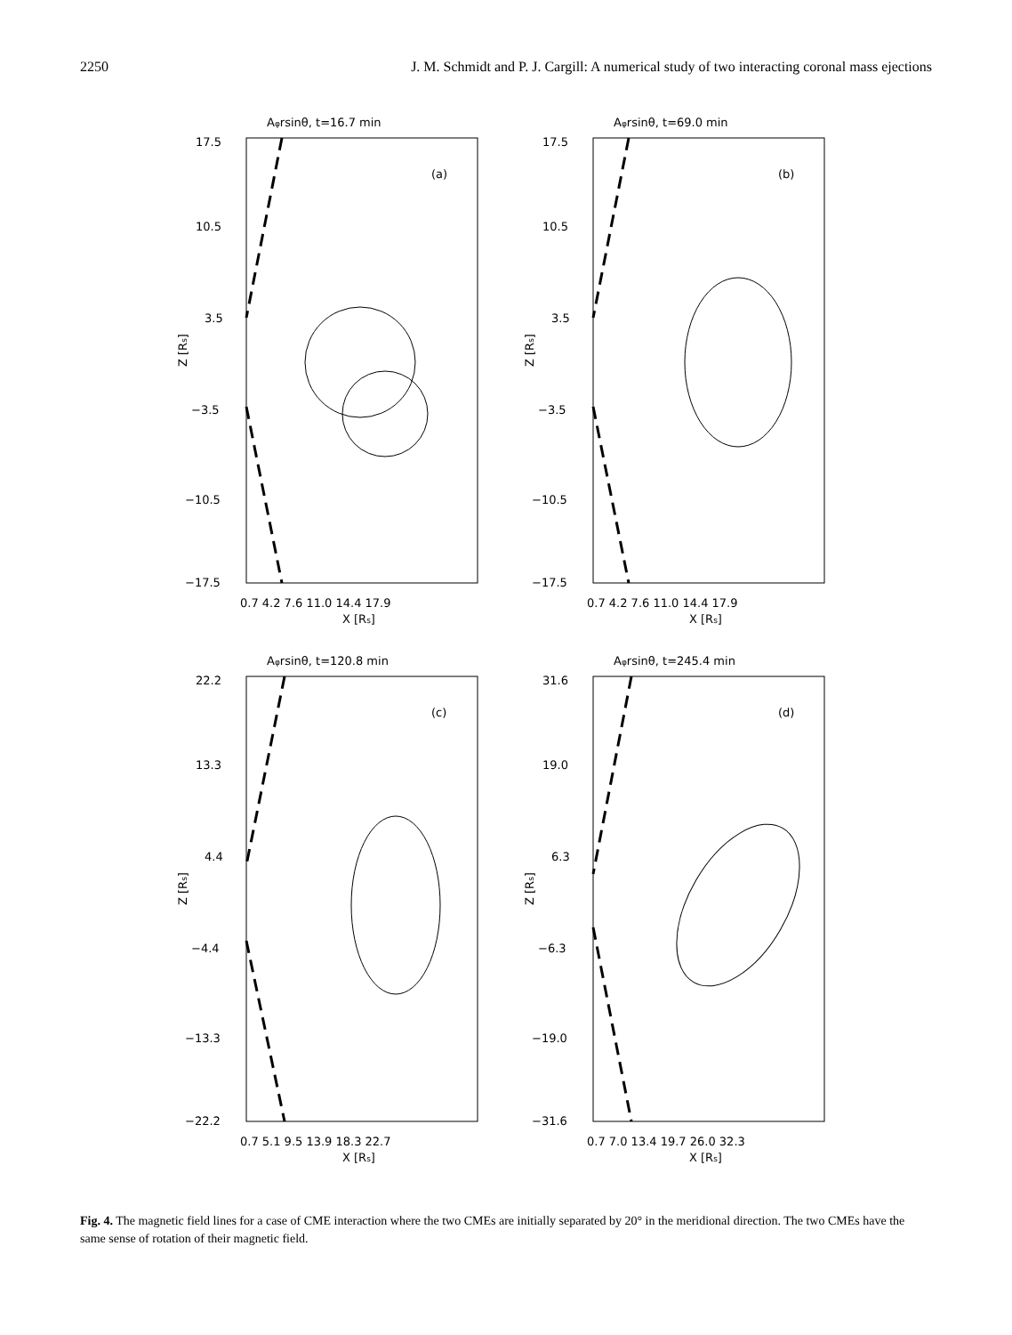2250 J. M. Schmidt and P. J. Cargill: A numerical study of two interacting coronal mass ejections
Aφrsinθ, t=16.7 min
(a)
17.5
10.5
3.5
−3.5
−10.5
−17.5
0.7 4.2 7.6 11.0 14.4 17.9
X [Rs]
Z [Rs]
Aφrsinθ, t=69.0 min
(b)
17.5
10.5
3.5
−3.5
−10.5
−17.5
0.7 4.2 7.6 11.0 14.4 17.9
X [Rs]
Z [Rs]
Aφrsinθ, t=120.8 min
(c)
22.2
13.3
4.4
−4.4
−13.3
−22.2
0.7 5.1 9.5 13.9 18.3 22.7
X [Rs]
Z [Rs]
Aφrsinθ, t=245.4 min
(d)
31.6
19.0
6.3
−6.3
−19.0
−31.6
0.7 7.0 13.4 19.7 26.0 32.3
X [Rs]
Z [Rs]
Fig. 4. The magnetic field lines for a case of CME interaction where the two CMEs are initially separated by 20° in the meridional direction. The two CMEs have the same sense of rotation of their magnetic field.